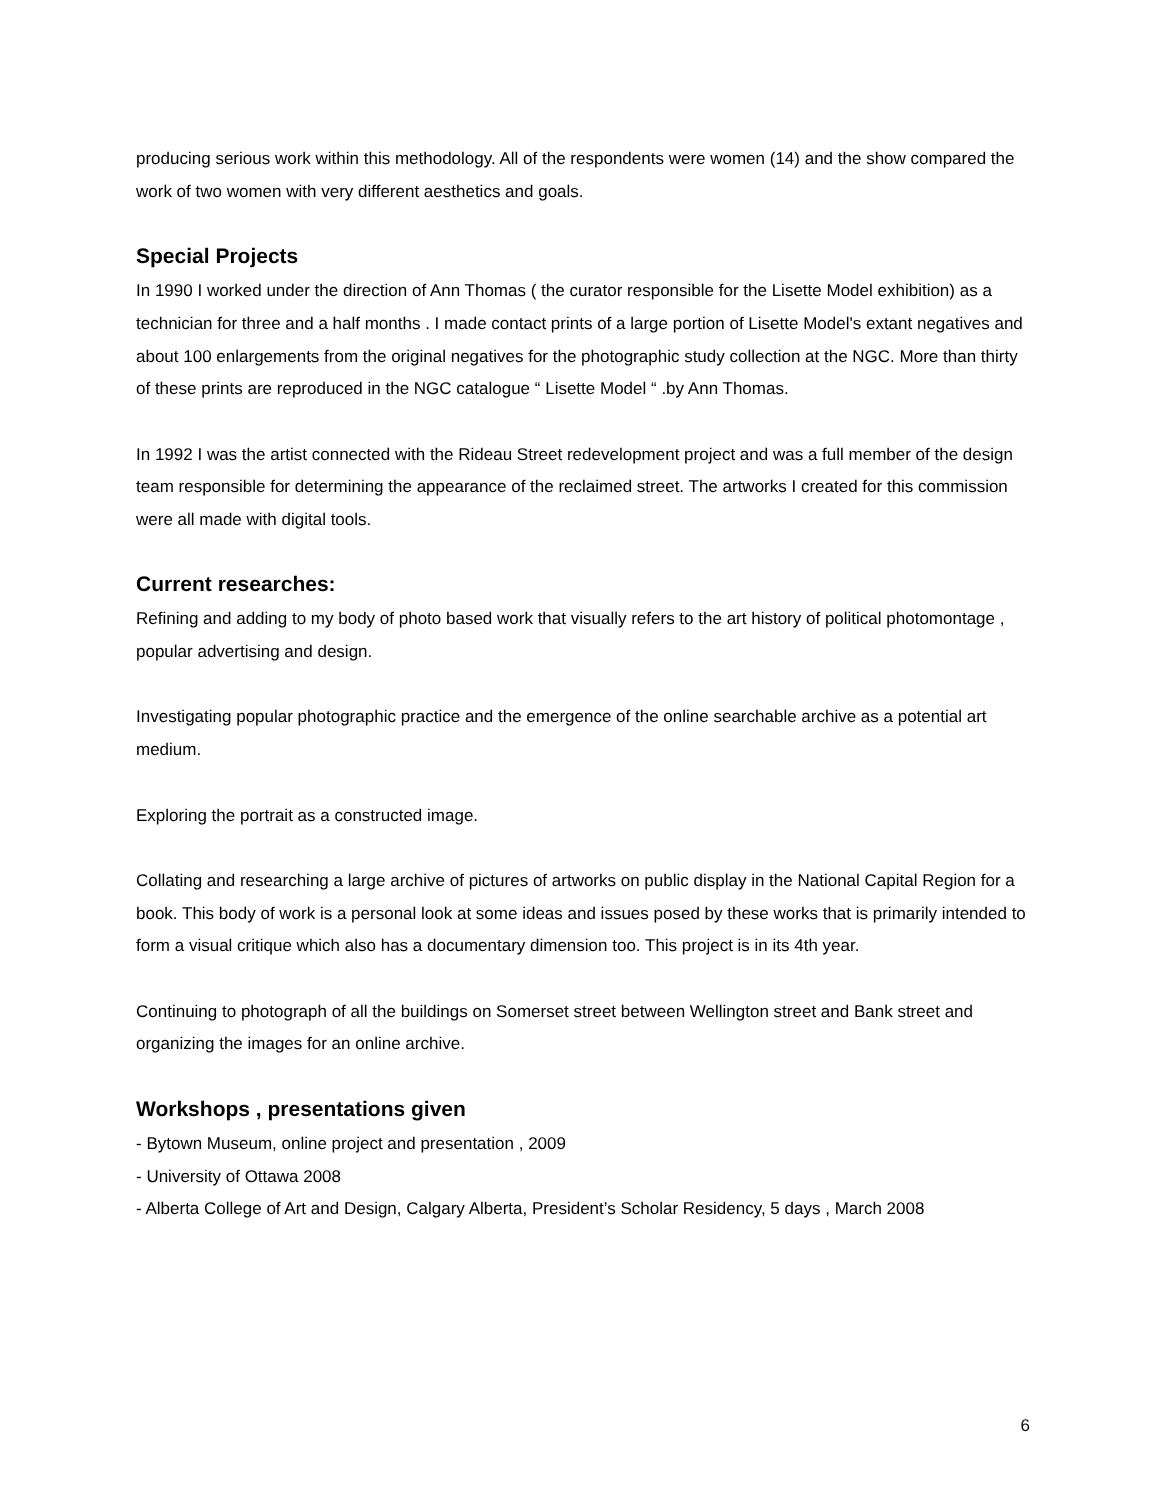producing serious work within this methodology. All of the respondents were women (14) and the show compared the work of two women with very different aesthetics and goals.
Special Projects
In 1990 I worked under the direction of Ann Thomas ( the curator responsible for the Lisette Model exhibition) as a technician for three and a half months . I made contact prints of a large portion of Lisette Model's extant negatives and about 100 enlargements from the original negatives for the photographic study collection at the NGC. More than thirty of these prints are reproduced in the NGC catalogue “ Lisette Model “ .by Ann Thomas.
In 1992 I was the artist connected with the Rideau Street redevelopment project and was a full member of the design team responsible for determining the appearance of the reclaimed street. The artworks I created for this commission were all made with digital tools.
Current researches:
Refining and adding to my body of photo based work that visually refers to the art history of political photomontage , popular advertising and design.
Investigating popular photographic practice and the emergence of the online searchable archive as a potential art medium.
Exploring the portrait as a constructed image.
Collating and researching a large archive of pictures of artworks on public display in the National Capital Region for a book. This body of work is a personal look at some ideas and issues posed by these works that is primarily intended to form a visual critique which also has a documentary dimension too. This project is in its 4th year.
Continuing to photograph of all the buildings on Somerset street between Wellington street and Bank street and organizing the images for an online archive.
Workshops , presentations given
- Bytown Museum, online project and presentation , 2009
- University of Ottawa 2008
- Alberta College of Art and Design, Calgary Alberta, President’s Scholar Residency, 5 days , March 2008
6